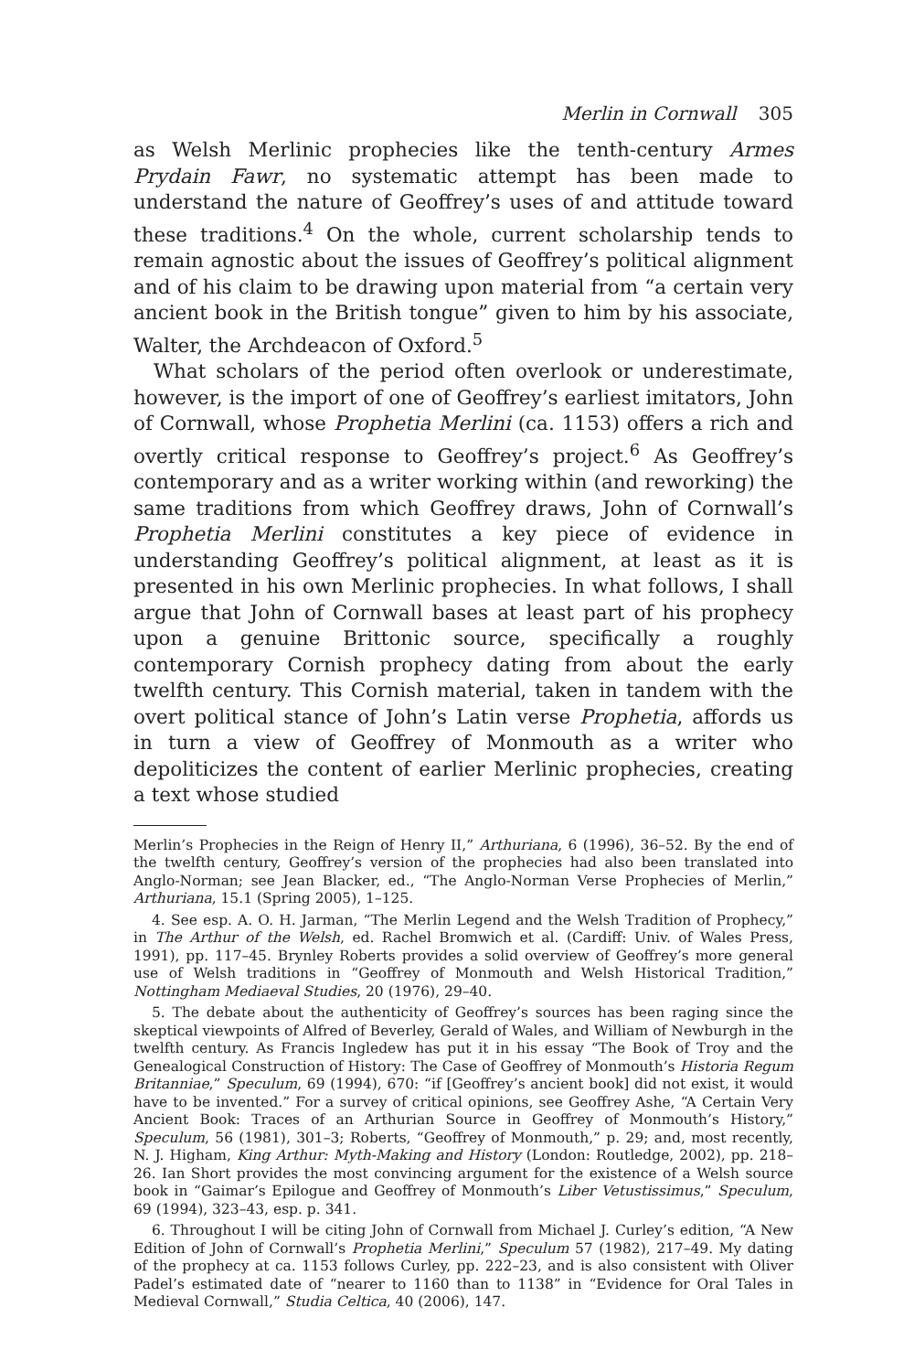Merlin in Cornwall 305
as Welsh Merlinic prophecies like the tenth-century Armes Prydain Fawr, no systematic attempt has been made to understand the nature of Geoffrey’s uses of and attitude toward these traditions.<sup>4</sup> On the whole, current scholarship tends to remain agnostic about the issues of Geoffrey’s political alignment and of his claim to be drawing upon material from “a certain very ancient book in the British tongue” given to him by his associate, Walter, the Archdeacon of Oxford.<sup>5</sup>
What scholars of the period often overlook or underestimate, however, is the import of one of Geoffrey’s earliest imitators, John of Cornwall, whose Prophetia Merlini (ca. 1153) offers a rich and overtly critical response to Geoffrey’s project.<sup>6</sup> As Geoffrey’s contemporary and as a writer working within (and reworking) the same traditions from which Geoffrey draws, John of Cornwall’s Prophetia Merlini constitutes a key piece of evidence in understanding Geoffrey’s political alignment, at least as it is presented in his own Merlinic prophecies. In what follows, I shall argue that John of Cornwall bases at least part of his prophecy upon a genuine Brittonic source, specifically a roughly contemporary Cornish prophecy dating from about the early twelfth century. This Cornish material, taken in tandem with the overt political stance of John’s Latin verse Prophetia, affords us in turn a view of Geoffrey of Monmouth as a writer who depoliticizes the content of earlier Merlinic prophecies, creating a text whose studied
Merlin’s Prophecies in the Reign of Henry II,” Arthuriana, 6 (1996), 36–52. By the end of the twelfth century, Geoffrey’s version of the prophecies had also been translated into Anglo-Norman; see Jean Blacker, ed., “The Anglo-Norman Verse Prophecies of Merlin,” Arthuriana, 15.1 (Spring 2005), 1–125.
4. See esp. A. O. H. Jarman, “The Merlin Legend and the Welsh Tradition of Prophecy,” in The Arthur of the Welsh, ed. Rachel Bromwich et al. (Cardiff: Univ. of Wales Press, 1991), pp. 117–45. Brynley Roberts provides a solid overview of Geoffrey’s more general use of Welsh traditions in “Geoffrey of Monmouth and Welsh Historical Tradition,” Nottingham Mediaeval Studies, 20 (1976), 29–40.
5. The debate about the authenticity of Geoffrey’s sources has been raging since the skeptical viewpoints of Alfred of Beverley, Gerald of Wales, and William of Newburgh in the twelfth century. As Francis Ingledew has put it in his essay “The Book of Troy and the Genealogical Construction of History: The Case of Geoffrey of Monmouth’s Historia Regum Britanniae,” Speculum, 69 (1994), 670: “if [Geoffrey’s ancient book] did not exist, it would have to be invented.” For a survey of critical opinions, see Geoffrey Ashe, “A Certain Very Ancient Book: Traces of an Arthurian Source in Geoffrey of Monmouth’s History,” Speculum, 56 (1981), 301–3; Roberts, “Geoffrey of Monmouth,” p. 29; and, most recently, N. J. Higham, King Arthur: Myth-Making and History (London: Routledge, 2002), pp. 218–26. Ian Short provides the most convincing argument for the existence of a Welsh source book in “Gaimar’s Epilogue and Geoffrey of Monmouth’s Liber Vetustissimus,” Speculum, 69 (1994), 323–43, esp. p. 341.
6. Throughout I will be citing John of Cornwall from Michael J. Curley’s edition, “A New Edition of John of Cornwall’s Prophetia Merlini,” Speculum 57 (1982), 217–49. My dating of the prophecy at ca. 1153 follows Curley, pp. 222–23, and is also consistent with Oliver Padel’s estimated date of “nearer to 1160 than to 1138” in “Evidence for Oral Tales in Medieval Cornwall,” Studia Celtica, 40 (2006), 147.